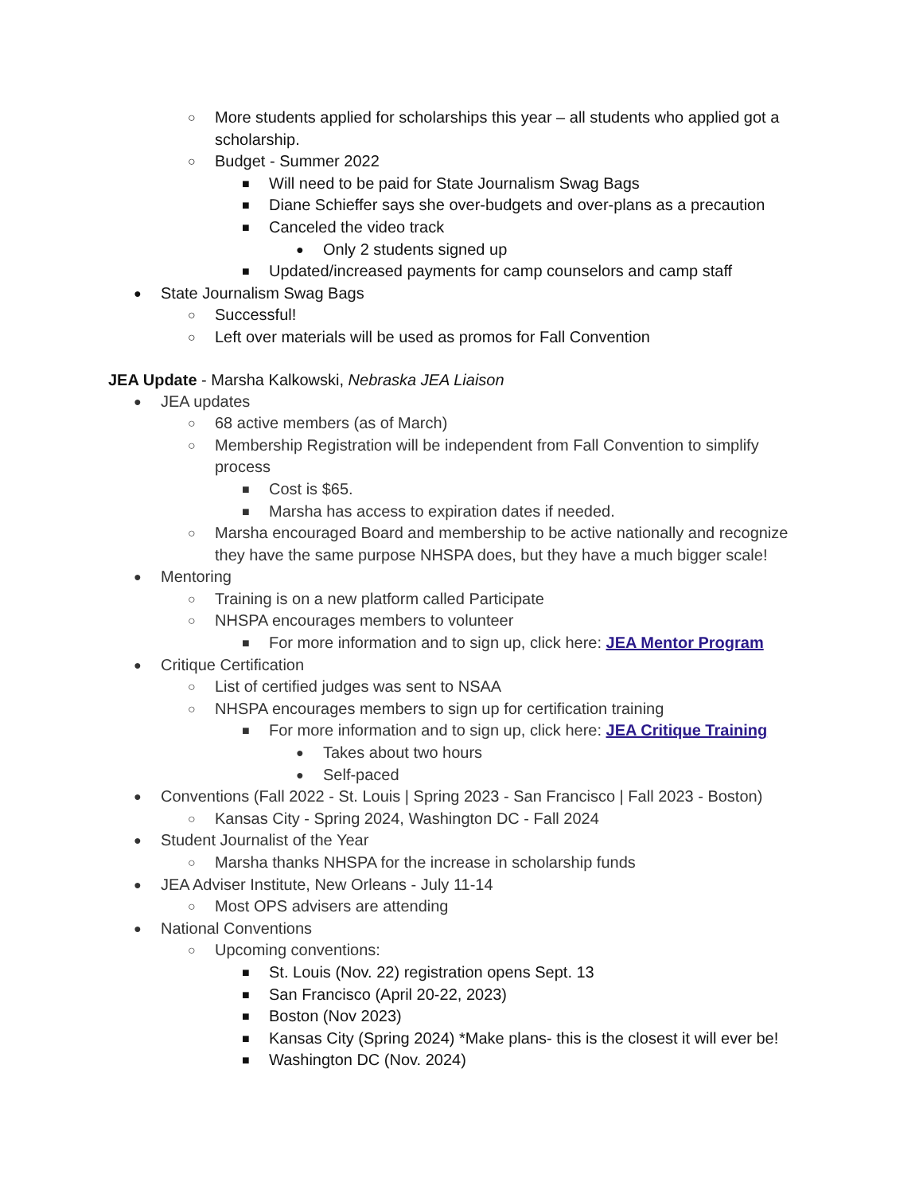○ More students applied for scholarships this year – all students who applied got a scholarship.
○ Budget - Summer 2022
■ Will need to be paid for State Journalism Swag Bags
■ Diane Schieffer says she over-budgets and over-plans as a precaution
■ Canceled the video track
● Only 2 students signed up
■ Updated/increased payments for camp counselors and camp staff
● State Journalism Swag Bags
○ Successful!
○ Left over materials will be used as promos for Fall Convention
JEA Update - Marsha Kalkowski, Nebraska JEA Liaison
● JEA updates
○ 68 active members (as of March)
○ Membership Registration will be independent from Fall Convention to simplify process
■ Cost is $65.
■ Marsha has access to expiration dates if needed.
○ Marsha encouraged Board and membership to be active nationally and recognize they have the same purpose NHSPA does, but they have a much bigger scale!
● Mentoring
○ Training is on a new platform called Participate
○ NHSPA encourages members to volunteer
■ For more information and to sign up, click here: JEA Mentor Program
● Critique Certification
○ List of certified judges was sent to NSAA
○ NHSPA encourages members to sign up for certification training
■ For more information and to sign up, click here: JEA Critique Training
● Takes about two hours
● Self-paced
● Conventions (Fall 2022 - St. Louis | Spring 2023 - San Francisco | Fall 2023 - Boston)
○ Kansas City - Spring 2024, Washington DC - Fall 2024
● Student Journalist of the Year
○ Marsha thanks NHSPA for the increase in scholarship funds
● JEA Adviser Institute, New Orleans - July 11-14
○ Most OPS advisers are attending
● National Conventions
○ Upcoming conventions:
■ St. Louis (Nov. 22) registration opens Sept. 13
■ San Francisco (April 20-22, 2023)
■ Boston (Nov 2023)
■ Kansas City (Spring 2024) *Make plans- this is the closest it will ever be!
■ Washington DC (Nov. 2024)